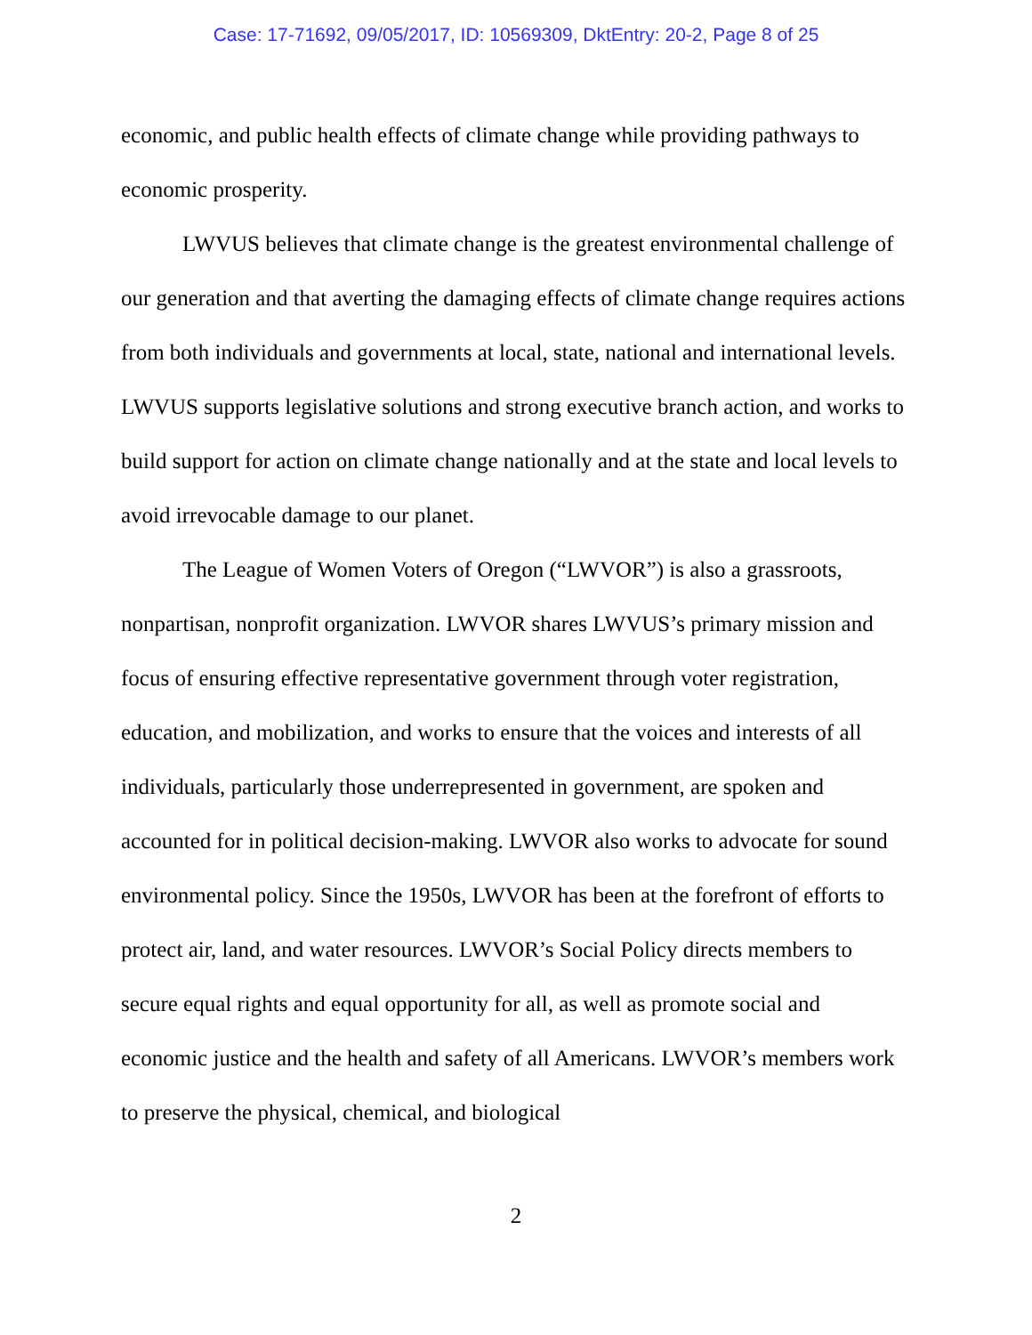Case: 17-71692, 09/05/2017, ID: 10569309, DktEntry: 20-2, Page 8 of 25
economic, and public health effects of climate change while providing pathways to economic prosperity.
LWVUS believes that climate change is the greatest environmental challenge of our generation and that averting the damaging effects of climate change requires actions from both individuals and governments at local, state, national and international levels. LWVUS supports legislative solutions and strong executive branch action, and works to build support for action on climate change nationally and at the state and local levels to avoid irrevocable damage to our planet.
The League of Women Voters of Oregon (“LWVOR”) is also a grassroots, nonpartisan, nonprofit organization. LWVOR shares LWVUS’s primary mission and focus of ensuring effective representative government through voter registration, education, and mobilization, and works to ensure that the voices and interests of all individuals, particularly those underrepresented in government, are spoken and accounted for in political decision-making. LWVOR also works to advocate for sound environmental policy. Since the 1950s, LWVOR has been at the forefront of efforts to protect air, land, and water resources. LWVOR’s Social Policy directs members to secure equal rights and equal opportunity for all, as well as promote social and economic justice and the health and safety of all Americans. LWVOR’s members work to preserve the physical, chemical, and biological
2